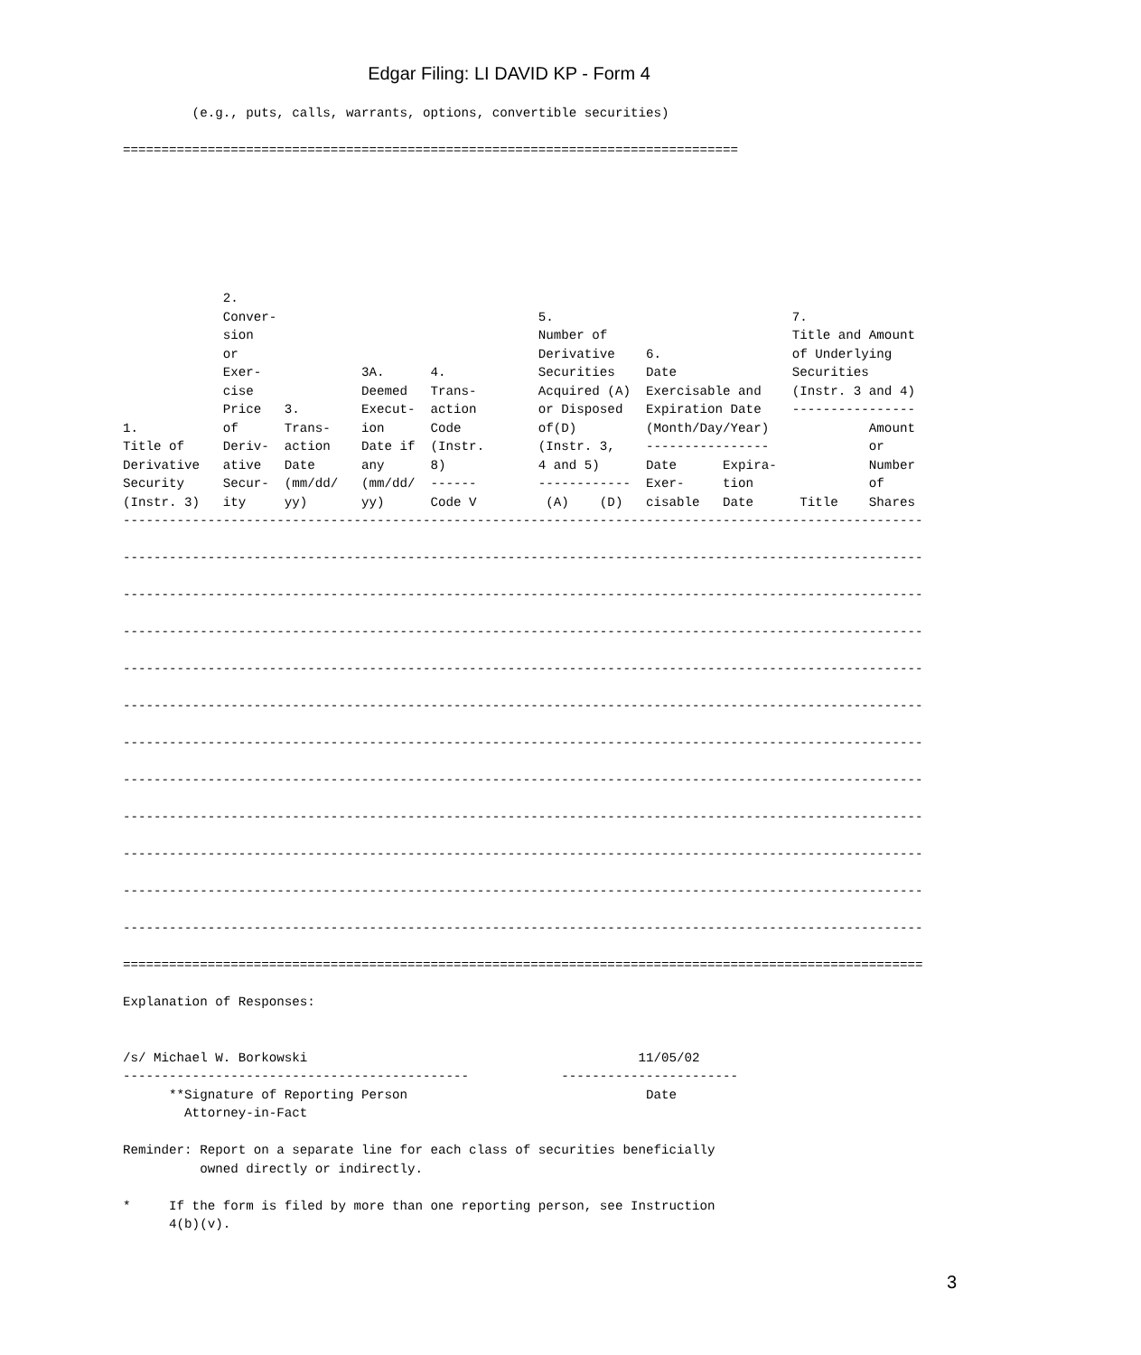Edgar Filing: LI DAVID KP - Form 4
         (e.g., puts, calls, warrants, options, convertible securities)

================================================================================







             2.
             Conver-                                  5.                               7.
             sion                                     Number of                        Title and Amount
             or                                       Derivative    6.                 of Underlying
             Exer-             3A.      4.            Securities    Date               Securities
             cise              Deemed   Trans-        Acquired (A)  Exercisable and    (Instr. 3 and 4)
             Price   3.        Execut-  action        or Disposed   Expiration Date    ----------------
1.           of      Trans-    ion      Code          of(D)         (Month/Day/Year)             Amount
Title of     Deriv-  action    Date if  (Instr.       (Instr. 3,    ----------------             or
Derivative   ative   Date      any      8)            4 and 5)      Date      Expira-            Number
Security     Secur-  (mm/dd/   (mm/dd/  ------        ------------  Exer-     tion               of
(Instr. 3)   ity     yy)       yy)      Code V         (A)    (D)   cisable   Date      Title    Shares
--------------------------------------------------------------------------------------------------------

--------------------------------------------------------------------------------------------------------

--------------------------------------------------------------------------------------------------------

--------------------------------------------------------------------------------------------------------

--------------------------------------------------------------------------------------------------------

--------------------------------------------------------------------------------------------------------

--------------------------------------------------------------------------------------------------------

--------------------------------------------------------------------------------------------------------

--------------------------------------------------------------------------------------------------------

--------------------------------------------------------------------------------------------------------

--------------------------------------------------------------------------------------------------------

--------------------------------------------------------------------------------------------------------

========================================================================================================

Explanation of Responses:


/s/ Michael W. Borkowski                                           11/05/02
---------------------------------------------            -----------------------
      **Signature of Reporting Person                               Date
        Attorney-in-Fact

Reminder: Report on a separate line for each class of securities beneficially
          owned directly or indirectly.

*     If the form is filed by more than one reporting person, see Instruction
      4(b)(v).
3